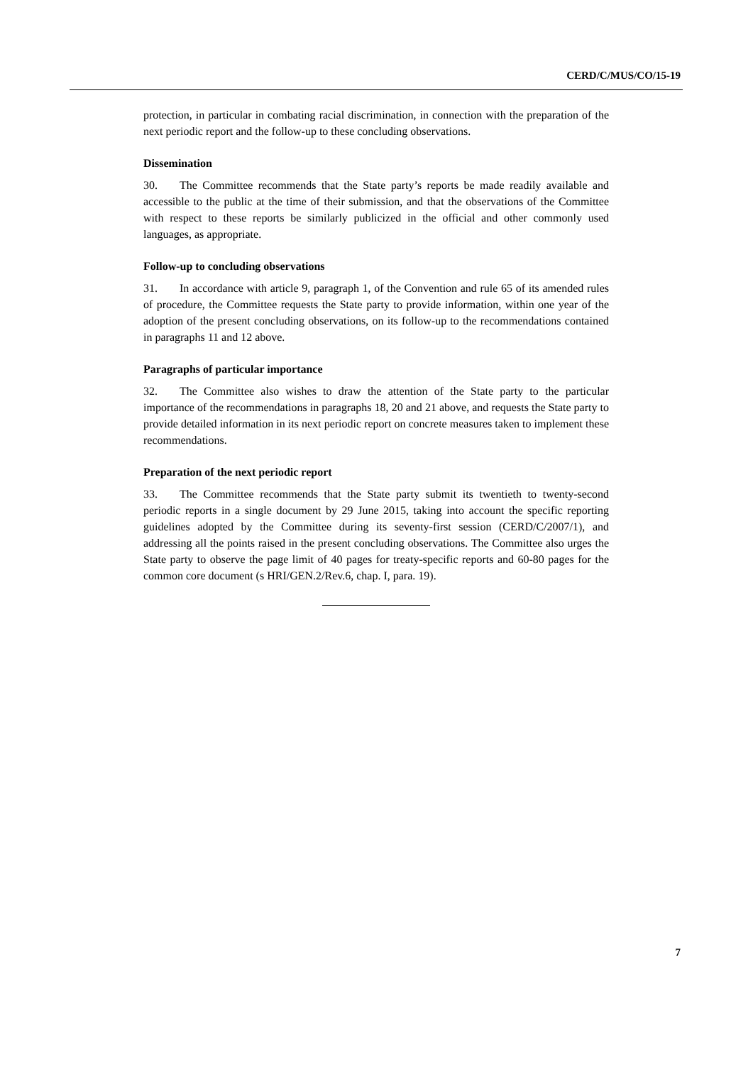CERD/C/MUS/CO/15-19
protection, in particular in combating racial discrimination, in connection with the preparation of the next periodic report and the follow-up to these concluding observations.
Dissemination
30. The Committee recommends that the State party’s reports be made readily available and accessible to the public at the time of their submission, and that the observations of the Committee with respect to these reports be similarly publicized in the official and other commonly used languages, as appropriate.
Follow-up to concluding observations
31. In accordance with article 9, paragraph 1, of the Convention and rule 65 of its amended rules of procedure, the Committee requests the State party to provide information, within one year of the adoption of the present concluding observations, on its follow-up to the recommendations contained in paragraphs 11 and 12 above.
Paragraphs of particular importance
32. The Committee also wishes to draw the attention of the State party to the particular importance of the recommendations in paragraphs 18, 20 and 21 above, and requests the State party to provide detailed information in its next periodic report on concrete measures taken to implement these recommendations.
Preparation of the next periodic report
33. The Committee recommends that the State party submit its twentieth to twenty-second periodic reports in a single document by 29 June 2015, taking into account the specific reporting guidelines adopted by the Committee during its seventy-first session (CERD/C/2007/1), and addressing all the points raised in the present concluding observations. The Committee also urges the State party to observe the page limit of 40 pages for treaty-specific reports and 60-80 pages for the common core document (s HRI/GEN.2/Rev.6, chap. I, para. 19).
7